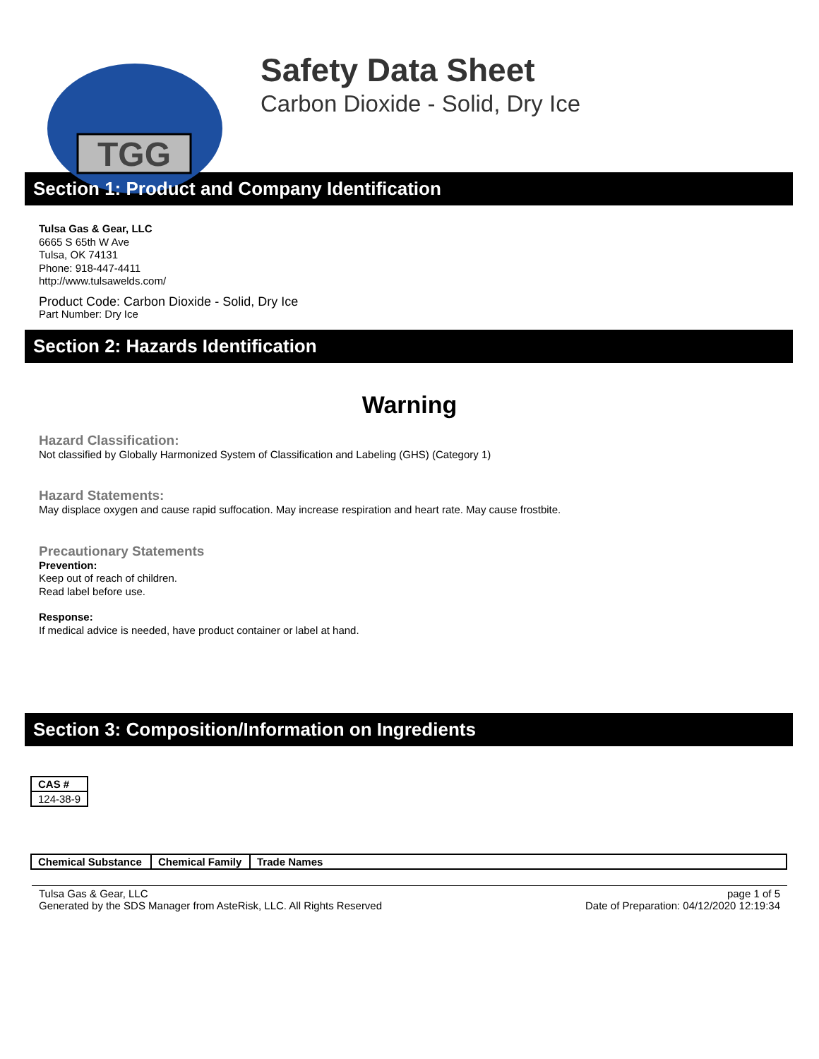TGG
Safety Data Sheet
Carbon Dioxide - Solid, Dry Ice
Section 1: Product and Company Identification
Tulsa Gas & Gear, LLC
6665 S 65th W Ave
Tulsa, OK 74131
Phone: 918-447-4411
http://www.tulsawelds.com/
Product Code: Carbon Dioxide - Solid, Dry Ice
Part Number: Dry Ice
Section 2: Hazards Identification
Warning
Hazard Classification:
Not classified by Globally Harmonized System of Classification and Labeling (GHS) (Category 1)
Hazard Statements:
May displace oxygen and cause rapid suffocation. May increase respiration and heart rate. May cause frostbite.
Precautionary Statements
Prevention:
Keep out of reach of children.
Read label before use.
Response:
If medical advice is needed, have product container or label at hand.
Section 3: Composition/Information on Ingredients
| CAS # |
| --- |
| 124-38-9 |
| Chemical Substance | Chemical Family | Trade Names |
| --- | --- | --- |
Tulsa Gas & Gear, LLC
Generated by the SDS Manager from AsteRisk, LLC. All Rights Reserved
page 1 of 5
Date of Preparation: 04/12/2020 12:19:34